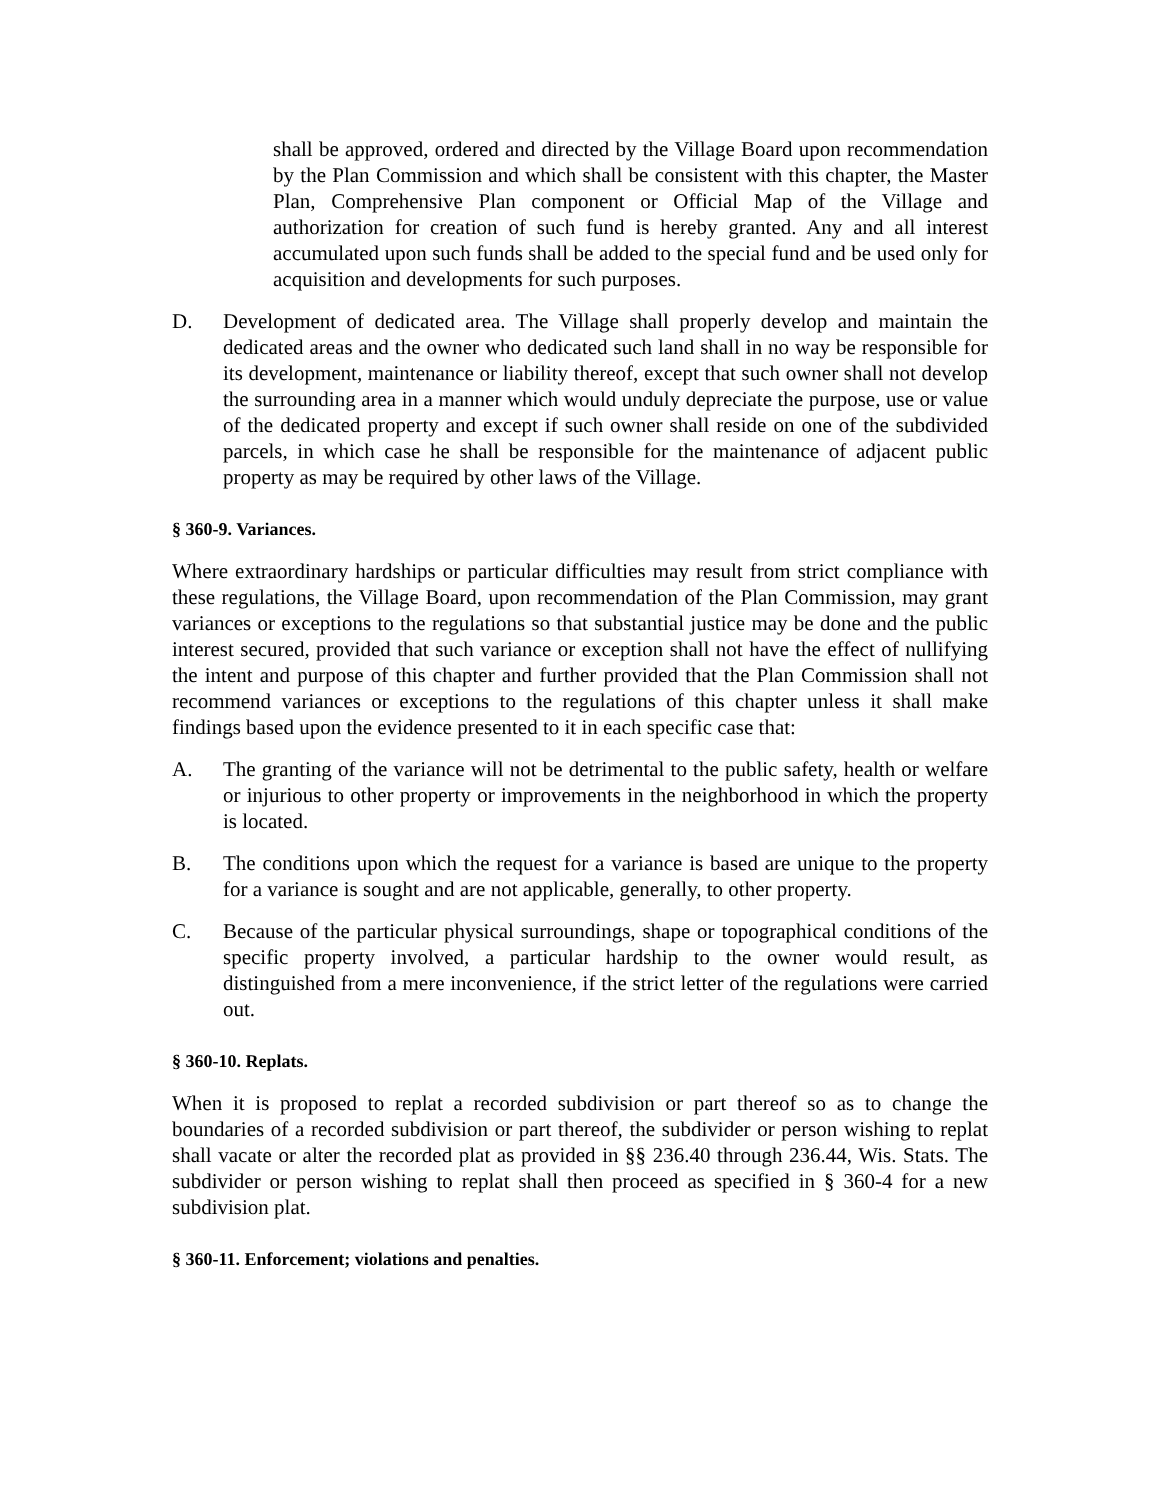shall be approved, ordered and directed by the Village Board upon recommendation by the Plan Commission and which shall be consistent with this chapter, the Master Plan, Comprehensive Plan component or Official Map of the Village and authorization for creation of such fund is hereby granted. Any and all interest accumulated upon such funds shall be added to the special fund and be used only for acquisition and developments for such purposes.
D. Development of dedicated area. The Village shall properly develop and maintain the dedicated areas and the owner who dedicated such land shall in no way be responsible for its development, maintenance or liability thereof, except that such owner shall not develop the surrounding area in a manner which would unduly depreciate the purpose, use or value of the dedicated property and except if such owner shall reside on one of the subdivided parcels, in which case he shall be responsible for the maintenance of adjacent public property as may be required by other laws of the Village.
§ 360-9. Variances.
Where extraordinary hardships or particular difficulties may result from strict compliance with these regulations, the Village Board, upon recommendation of the Plan Commission, may grant variances or exceptions to the regulations so that substantial justice may be done and the public interest secured, provided that such variance or exception shall not have the effect of nullifying the intent and purpose of this chapter and further provided that the Plan Commission shall not recommend variances or exceptions to the regulations of this chapter unless it shall make findings based upon the evidence presented to it in each specific case that:
A. The granting of the variance will not be detrimental to the public safety, health or welfare or injurious to other property or improvements in the neighborhood in which the property is located.
B. The conditions upon which the request for a variance is based are unique to the property for a variance is sought and are not applicable, generally, to other property.
C. Because of the particular physical surroundings, shape or topographical conditions of the specific property involved, a particular hardship to the owner would result, as distinguished from a mere inconvenience, if the strict letter of the regulations were carried out.
§ 360-10. Replats.
When it is proposed to replat a recorded subdivision or part thereof so as to change the boundaries of a recorded subdivision or part thereof, the subdivider or person wishing to replat shall vacate or alter the recorded plat as provided in §§ 236.40 through 236.44, Wis. Stats. The subdivider or person wishing to replat shall then proceed as specified in § 360-4 for a new subdivision plat.
§ 360-11. Enforcement; violations and penalties.